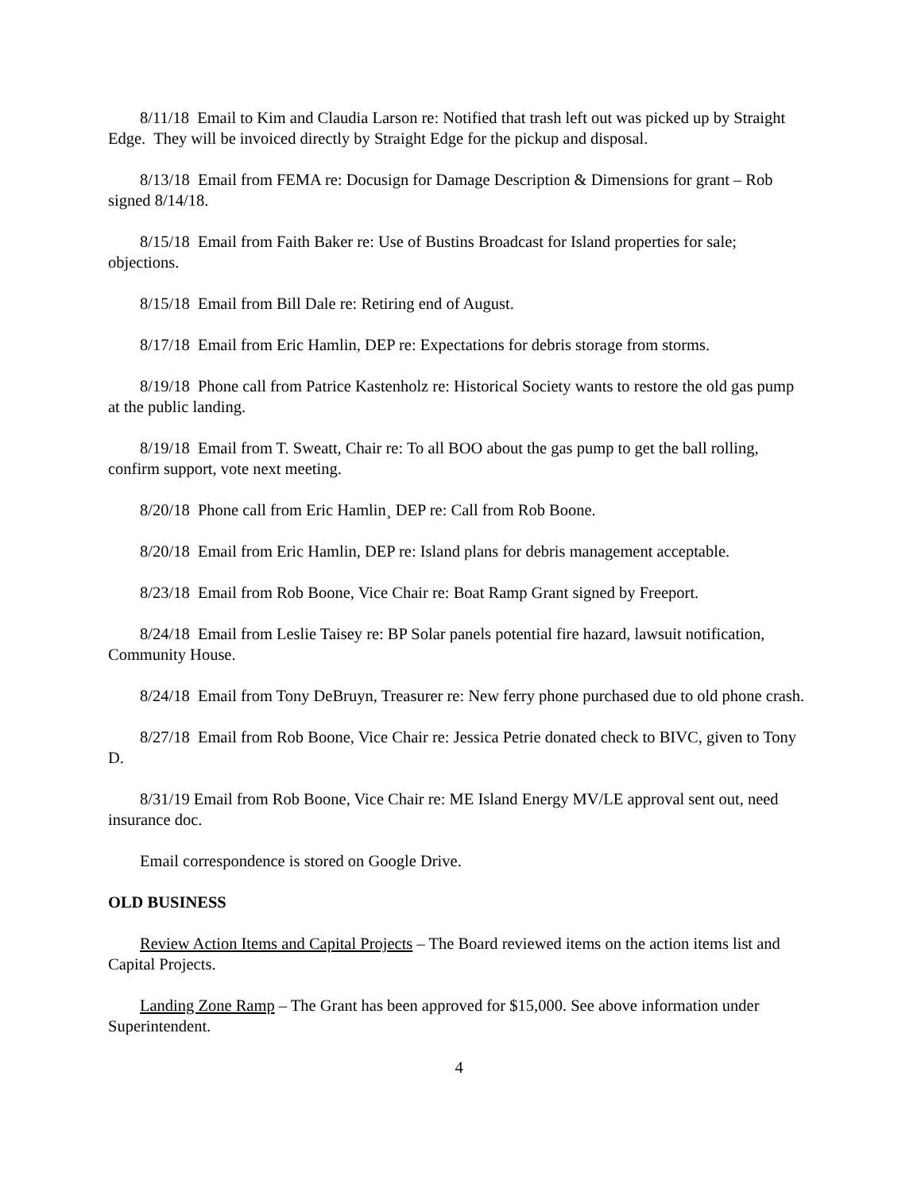8/11/18 Email to Kim and Claudia Larson re: Notified that trash left out was picked up by Straight Edge. They will be invoiced directly by Straight Edge for the pickup and disposal.
8/13/18 Email from FEMA re: Docusign for Damage Description & Dimensions for grant – Rob signed 8/14/18.
8/15/18 Email from Faith Baker re: Use of Bustins Broadcast for Island properties for sale; objections.
8/15/18 Email from Bill Dale re: Retiring end of August.
8/17/18 Email from Eric Hamlin, DEP re: Expectations for debris storage from storms.
8/19/18 Phone call from Patrice Kastenholz re: Historical Society wants to restore the old gas pump at the public landing.
8/19/18 Email from T. Sweatt, Chair re: To all BOO about the gas pump to get the ball rolling, confirm support, vote next meeting.
8/20/18 Phone call from Eric Hamlin¸ DEP re: Call from Rob Boone.
8/20/18 Email from Eric Hamlin, DEP re: Island plans for debris management acceptable.
8/23/18 Email from Rob Boone, Vice Chair re: Boat Ramp Grant signed by Freeport.
8/24/18 Email from Leslie Taisey re: BP Solar panels potential fire hazard, lawsuit notification, Community House.
8/24/18 Email from Tony DeBruyn, Treasurer re: New ferry phone purchased due to old phone crash.
8/27/18 Email from Rob Boone, Vice Chair re: Jessica Petrie donated check to BIVC, given to Tony D.
8/31/19 Email from Rob Boone, Vice Chair re: ME Island Energy MV/LE approval sent out, need insurance doc.
Email correspondence is stored on Google Drive.
OLD BUSINESS
Review Action Items and Capital Projects – The Board reviewed items on the action items list and Capital Projects.
Landing Zone Ramp – The Grant has been approved for $15,000. See above information under Superintendent.
4